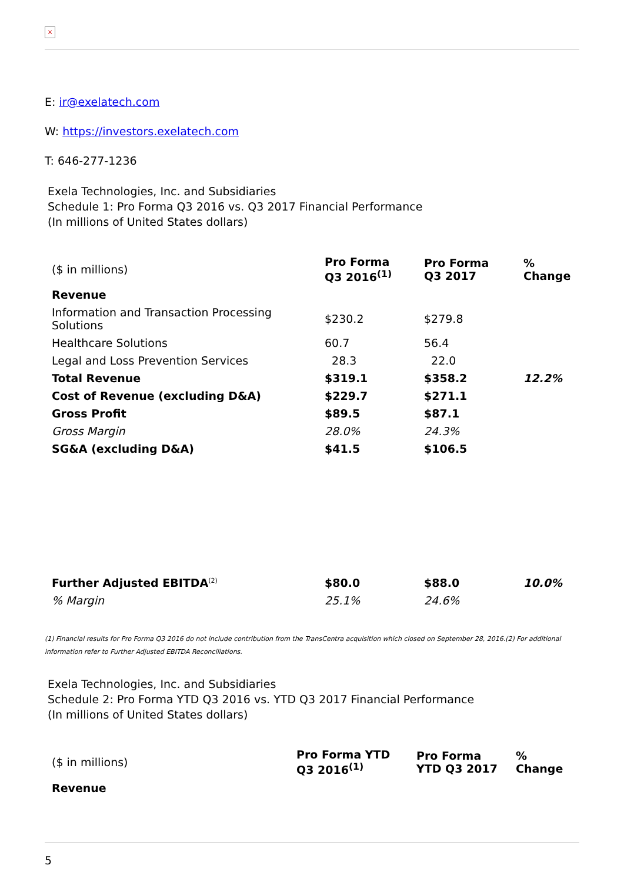×
E: ir@exelatech.com
W: https://investors.exelatech.com
T: 646-277-1236
Exela Technologies, Inc. and Subsidiaries
Schedule 1: Pro Forma Q3 2016 vs. Q3 2017 Financial Performance
(In millions of United States dollars)
| ($ in millions) | Pro Forma Q3 2016<sup>(1)</sup> | Pro Forma Q3 2017 | % Change |
| Revenue | | | |
| Information and Transaction Processing Solutions | $230.2 | $279.8 | |
| Healthcare Solutions | 60.7 | 56.4 | |
| Legal and Loss Prevention Services | 28.3 | 22.0 | |
| Total Revenue | $319.1 | $358.2 | 12.2% |
| Cost of Revenue (excluding D&A) | $229.7 | $271.1 | |
| Gross Profit | $89.5 | $87.1 | |
| Gross Margin | 28.0% | 24.3% | |
| SG&A (excluding D&A) | $41.5 | $106.5 | |
| Further Adjusted EBITDA<sup>(2)</sup> | $80.0 | $88.0 | 10.0% |
| % Margin | 25.1% | 24.6% | |
(1) Financial results for Pro Forma Q3 2016 do not include contribution from the TransCentra acquisition which closed on September 28, 2016.(2) For additional information refer to Further Adjusted EBITDA Reconciliations.
Exela Technologies, Inc. and Subsidiaries
Schedule 2: Pro Forma YTD Q3 2016 vs. YTD Q3 2017 Financial Performance
(In millions of United States dollars)
| ($ in millions) | Pro Forma YTD Q3 2016<sup>(1)</sup> | Pro Forma YTD Q3 2017 | % Change |
| Revenue | | | |
5